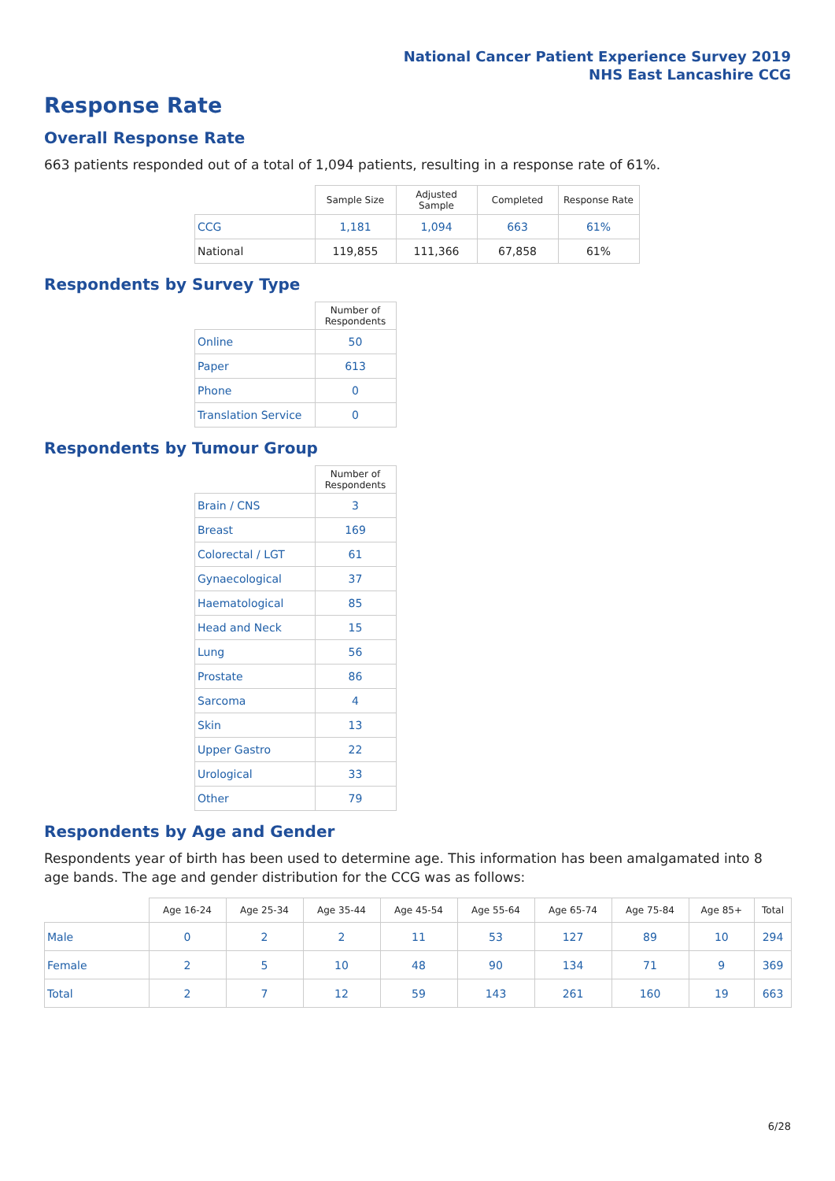National Cancer Patient Experience Survey 2019
NHS East Lancashire CCG
Response Rate
Overall Response Rate
663 patients responded out of a total of 1,094 patients, resulting in a response rate of 61%.
| | Sample Size | Adjusted Sample | Completed | Response Rate |
| --- | --- | --- | --- | --- |
| CCG | 1,181 | 1,094 | 663 | 61% |
| National | 119,855 | 111,366 | 67,858 | 61% |
Respondents by Survey Type
| | Number of Respondents |
| --- | --- |
| Online | 50 |
| Paper | 613 |
| Phone | 0 |
| Translation Service | 0 |
Respondents by Tumour Group
| | Number of Respondents |
| --- | --- |
| Brain / CNS | 3 |
| Breast | 169 |
| Colorectal / LGT | 61 |
| Gynaecological | 37 |
| Haematological | 85 |
| Head and Neck | 15 |
| Lung | 56 |
| Prostate | 86 |
| Sarcoma | 4 |
| Skin | 13 |
| Upper Gastro | 22 |
| Urological | 33 |
| Other | 79 |
Respondents by Age and Gender
Respondents year of birth has been used to determine age. This information has been amalgamated into 8 age bands. The age and gender distribution for the CCG was as follows:
| | Age 16-24 | Age 25-34 | Age 35-44 | Age 45-54 | Age 55-64 | Age 65-74 | Age 75-84 | Age 85+ | Total |
| --- | --- | --- | --- | --- | --- | --- | --- | --- | --- |
| Male | 0 | 2 | 2 | 11 | 53 | 127 | 89 | 10 | 294 |
| Female | 2 | 5 | 10 | 48 | 90 | 134 | 71 | 9 | 369 |
| Total | 2 | 7 | 12 | 59 | 143 | 261 | 160 | 19 | 663 |
6/28